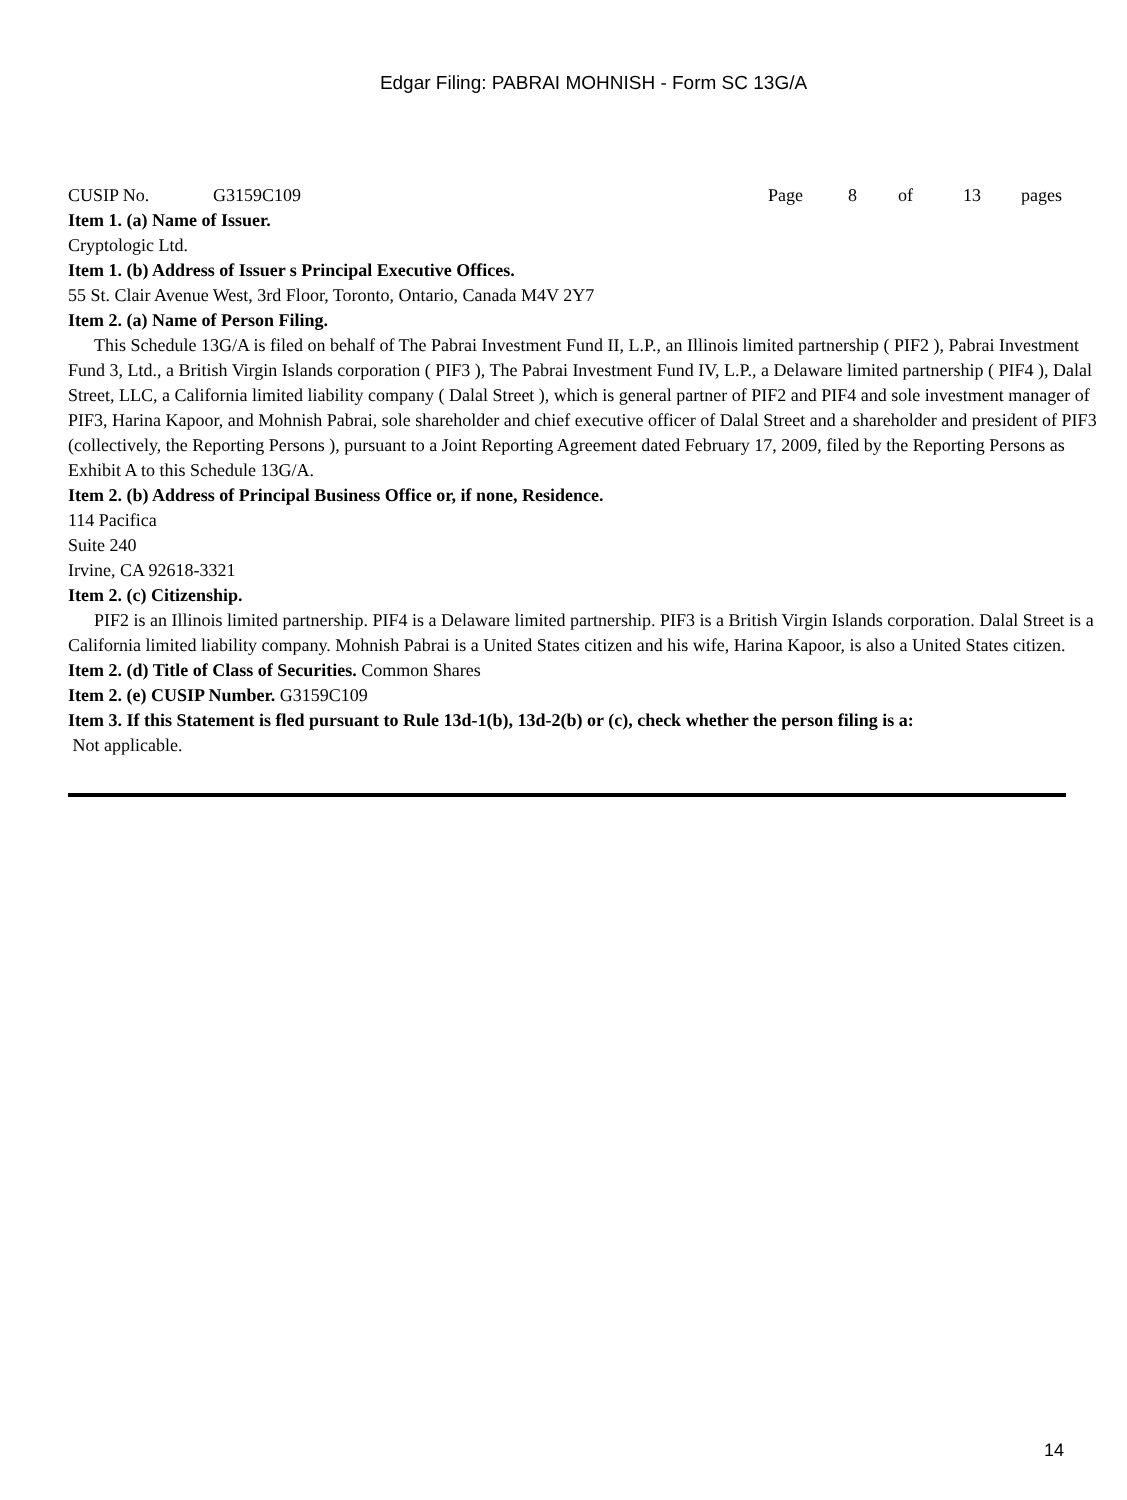Edgar Filing: PABRAI MOHNISH - Form SC 13G/A
CUSIP No. G3159C109 Page 8 of 13 pages
Item 1. (a) Name of Issuer.
Cryptologic Ltd.
Item 1. (b) Address of Issuer s Principal Executive Offices.
55 St. Clair Avenue West, 3rd Floor, Toronto, Ontario, Canada M4V 2Y7
Item 2. (a) Name of Person Filing.
This Schedule 13G/A is filed on behalf of The Pabrai Investment Fund II, L.P., an Illinois limited partnership ( PIF2 ), Pabrai Investment Fund 3, Ltd., a British Virgin Islands corporation ( PIF3 ), The Pabrai Investment Fund IV, L.P., a Delaware limited partnership ( PIF4 ), Dalal Street, LLC, a California limited liability company ( Dalal Street ), which is general partner of PIF2 and PIF4 and sole investment manager of PIF3, Harina Kapoor, and Mohnish Pabrai, sole shareholder and chief executive officer of Dalal Street and a shareholder and president of PIF3 (collectively, the Reporting Persons ), pursuant to a Joint Reporting Agreement dated February 17, 2009, filed by the Reporting Persons as Exhibit A to this Schedule 13G/A.
Item 2. (b) Address of Principal Business Office or, if none, Residence.
114 Pacifica
Suite 240
Irvine, CA 92618-3321
Item 2. (c) Citizenship.
PIF2 is an Illinois limited partnership. PIF4 is a Delaware limited partnership. PIF3 is a British Virgin Islands corporation. Dalal Street is a California limited liability company. Mohnish Pabrai is a United States citizen and his wife, Harina Kapoor, is also a United States citizen.
Item 2. (d) Title of Class of Securities. Common Shares
Item 2. (e) CUSIP Number. G3159C109
Item 3. If this Statement is fled pursuant to Rule 13d-1(b), 13d-2(b) or (c), check whether the person filing is a:
Not applicable.
14